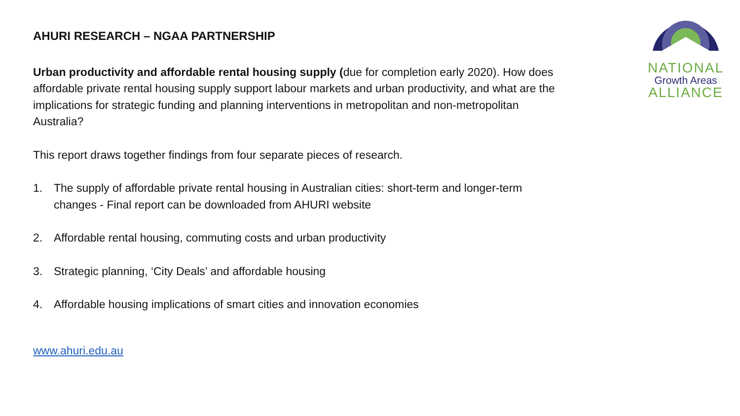AHURI RESEARCH – NGAA PARTNERSHIP
Urban productivity and affordable rental housing supply (due for completion early 2020). How does affordable private rental housing supply support labour markets and urban productivity, and what are the implications for strategic funding and planning interventions in metropolitan and non-metropolitan Australia?
This report draws together findings from four separate pieces of research.
1. The supply of affordable private rental housing in Australian cities: short-term and longer-term changes - Final report can be downloaded from AHURI website
2. Affordable rental housing, commuting costs and urban productivity
3. Strategic planning, ‘City Deals’ and affordable housing
4. Affordable housing implications of smart cities and innovation economies
www.ahuri.edu.au
NATIONAL
Growth Areas
ALLIANCE